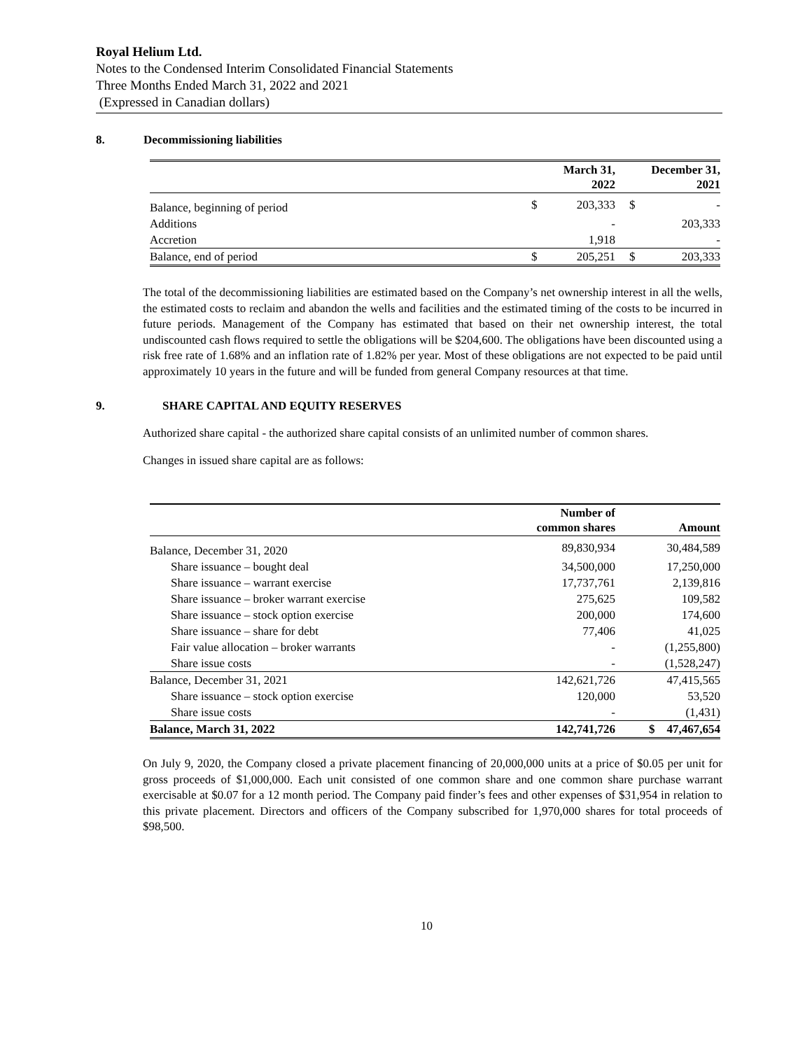Royal Helium Ltd.
Notes to the Condensed Interim Consolidated Financial Statements
Three Months Ended March 31, 2022 and 2021
(Expressed in Canadian dollars)
8. Decommissioning liabilities
| | | March 31, 2022 | | December 31, 2021 |
| --- | --- | --- | --- | --- |
| Balance, beginning of period | $ | 203,333 | $ | - |
| Additions | | - | | 203,333 |
| Accretion | | 1,918 | | - |
| Balance, end of period | $ | 205,251 | $ | 203,333 |
The total of the decommissioning liabilities are estimated based on the Company’s net ownership interest in all the wells, the estimated costs to reclaim and abandon the wells and facilities and the estimated timing of the costs to be incurred in future periods. Management of the Company has estimated that based on their net ownership interest, the total undiscounted cash flows required to settle the obligations will be $204,600. The obligations have been discounted using a risk free rate of 1.68% and an inflation rate of 1.82% per year. Most of these obligations are not expected to be paid until approximately 10 years in the future and will be funded from general Company resources at that time.
9. SHARE CAPITAL AND EQUITY RESERVES
Authorized share capital - the authorized share capital consists of an unlimited number of common shares.
Changes in issued share capital are as follows:
| | Number of common shares | Amount |
| --- | --- | --- |
| Balance, December 31, 2020 | 89,830,934 | 30,484,589 |
| Share issuance – bought deal | 34,500,000 | 17,250,000 |
| Share issuance – warrant exercise | 17,737,761 | 2,139,816 |
| Share issuance – broker warrant exercise | 275,625 | 109,582 |
| Share issuance – stock option exercise | 200,000 | 174,600 |
| Share issuance – share for debt | 77,406 | 41,025 |
| Fair value allocation – broker warrants | - | (1,255,800) |
| Share issue costs | - | (1,528,247) |
| Balance, December 31, 2021 | 142,621,726 | 47,415,565 |
| Share issuance – stock option exercise | 120,000 | 53,520 |
| Share issue costs | - | (1,431) |
| Balance, March 31, 2022 | 142,741,726 | $ 47,467,654 |
On July 9, 2020, the Company closed a private placement financing of 20,000,000 units at a price of $0.05 per unit for gross proceeds of $1,000,000. Each unit consisted of one common share and one common share purchase warrant exercisable at $0.07 for a 12 month period. The Company paid finder’s fees and other expenses of $31,954 in relation to this private placement. Directors and officers of the Company subscribed for 1,970,000 shares for total proceeds of $98,500.
10